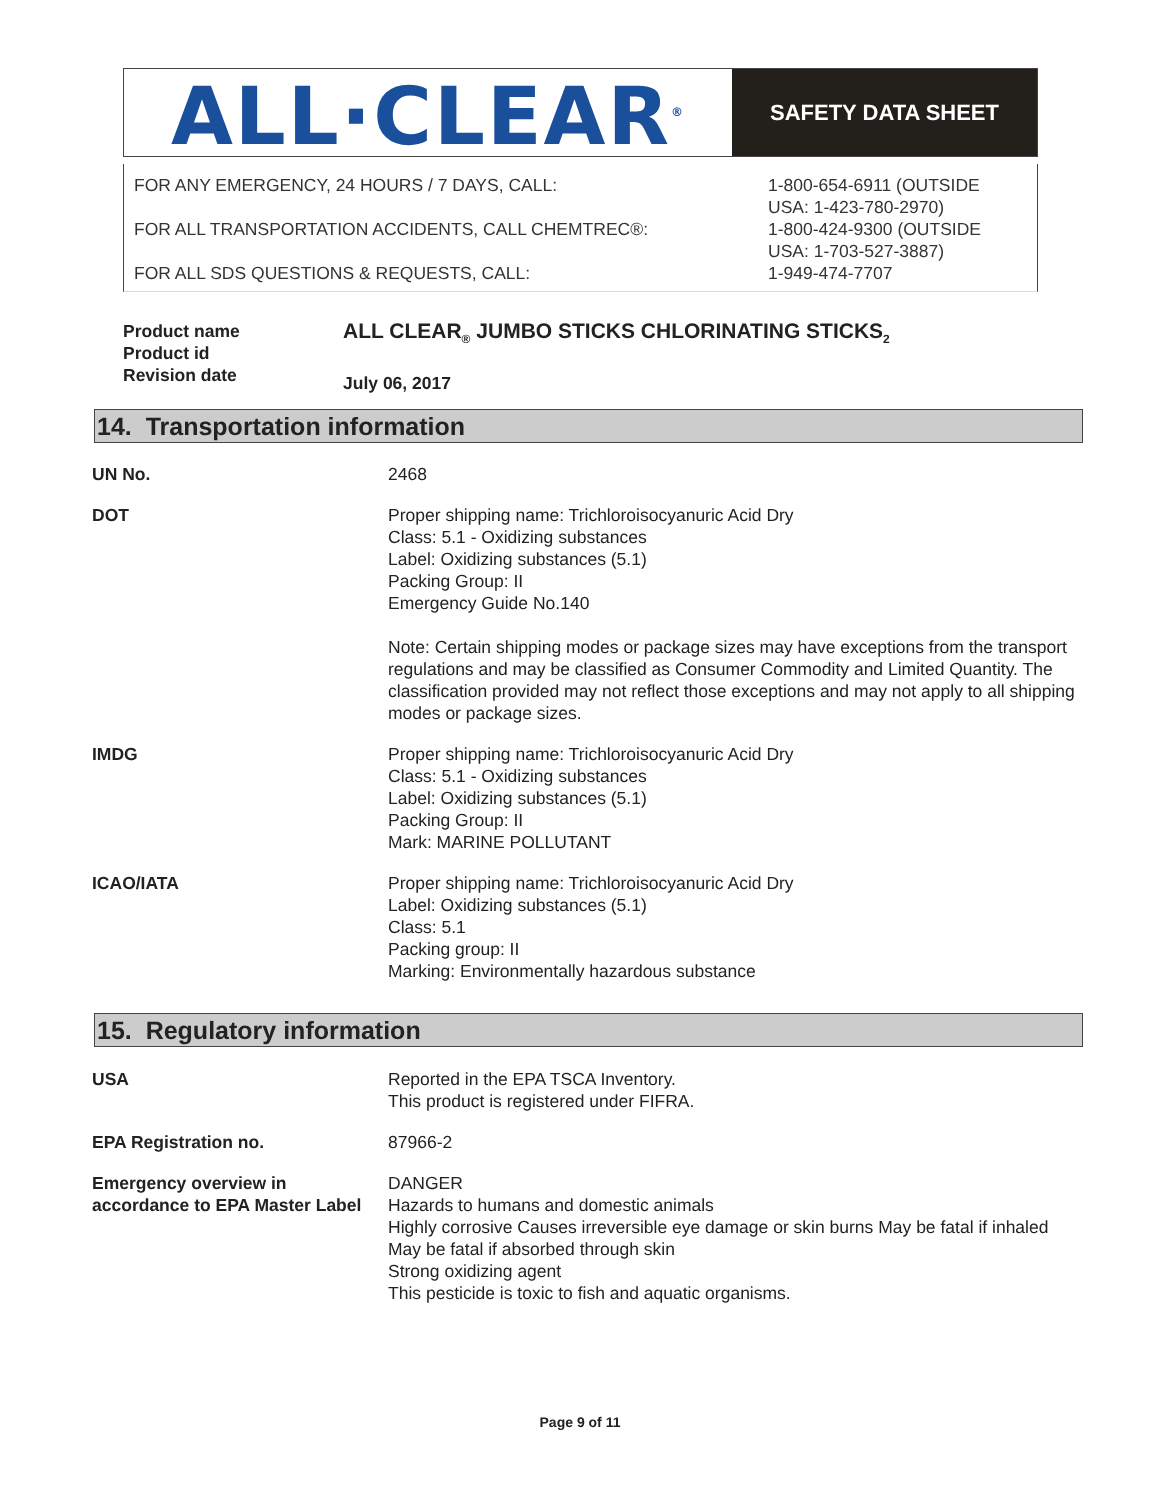ALL·CLEAR<sup>®</sup>
SAFETY DATA SHEET
FOR ANY EMERGENCY, 24 HOURS / 7 DAYS, CALL:
FOR ALL TRANSPORTATION ACCIDENTS, CALL CHEMTREC®:
FOR ALL SDS QUESTIONS & REQUESTS, CALL:
1-800-654-6911 (OUTSIDE
USA: 1-423-780-2970)
1-800-424-9300 (OUTSIDE
USA: 1-703-527-3887)
1-949-474-7707
Product name
Product id
Revision date
ALL CLEAR<sub>®</sub> JUMBO STICKS CHLORINATING STICKS<sub>2</sub>
July 06, 2017
14. Transportation information
| UN No. | 2468 |
| DOT | Proper shipping name: Trichloroisocyanuric Acid Dry Class: 5.1 - Oxidizing substances Label: Oxidizing substances (5.1) Packing Group: II Emergency Guide No.140 Note: Certain shipping modes or package sizes may have exceptions from the transport regulations and may be classified as Consumer Commodity and Limited Quantity. The classification provided may not reflect those exceptions and may not apply to all shipping modes or package sizes. |
| IMDG | Proper shipping name: Trichloroisocyanuric Acid Dry Class: 5.1 - Oxidizing substances Label: Oxidizing substances (5.1) Packing Group: II Mark: MARINE POLLUTANT |
| ICAO/IATA | Proper shipping name: Trichloroisocyanuric Acid Dry Label: Oxidizing substances (5.1) Class: 5.1 Packing group: II Marking: Environmentally hazardous substance |
15. Regulatory information
| USA | Reported in the EPA TSCA Inventory. This product is registered under FIFRA. |
| EPA Registration no. | 87966-2 |
| Emergency overview in accordance to EPA Master Label | DANGER Hazards to humans and domestic animals Highly corrosive Causes irreversible eye damage or skin burns May be fatal if inhaled May be fatal if absorbed through skin Strong oxidizing agent This pesticide is toxic to fish and aquatic organisms. |
Page 9 of 11